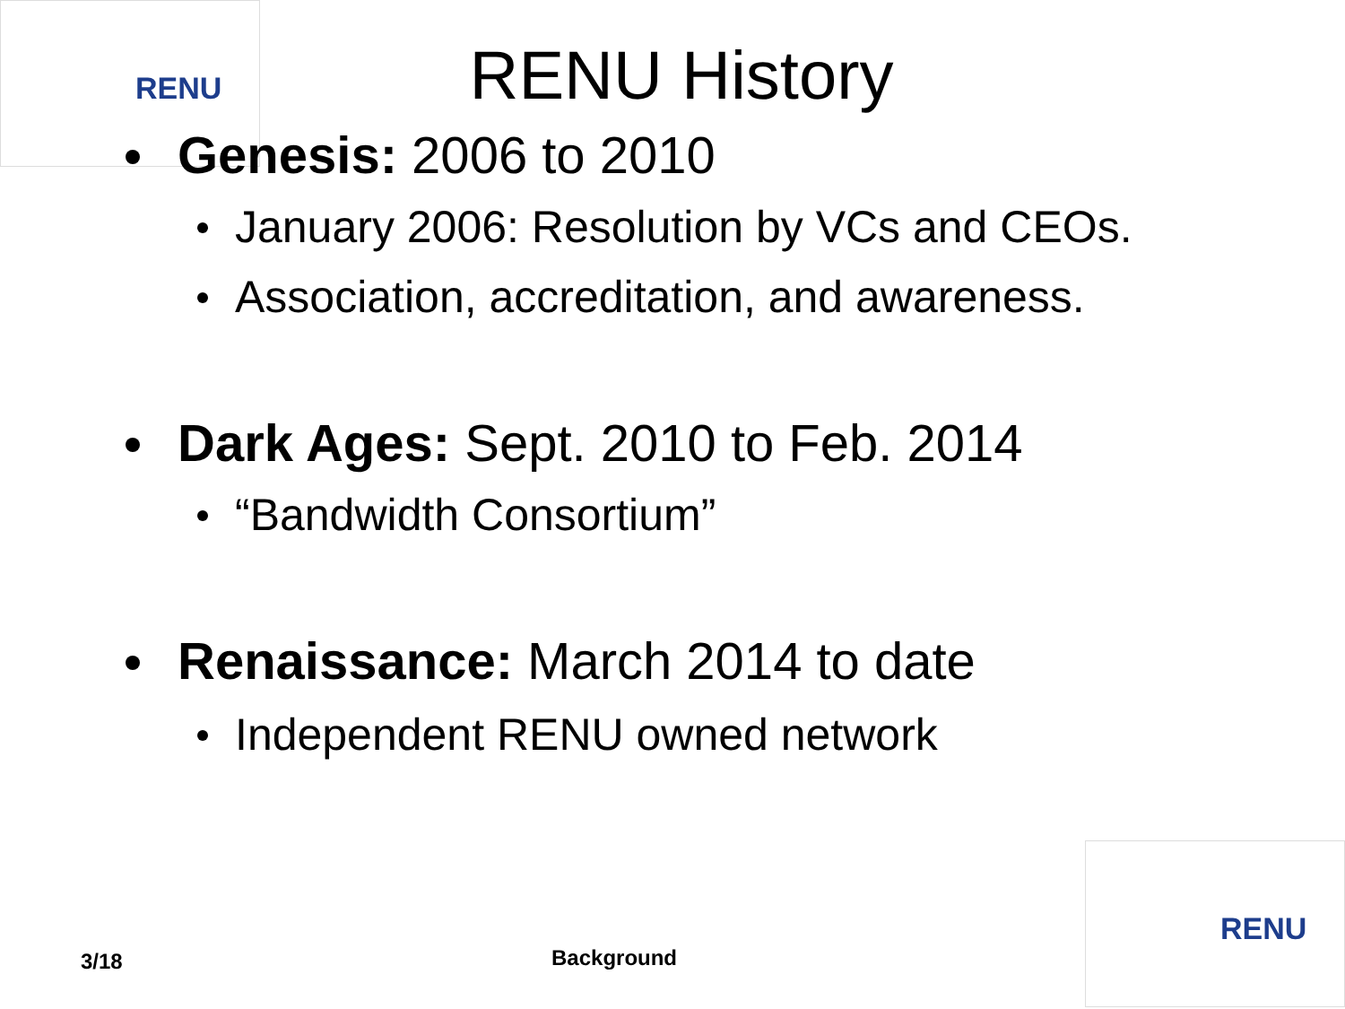RENU
RENU History
Genesis: 2006 to 2010
January 2006: Resolution by VCs and CEOs.
Association, accreditation, and awareness.
Dark Ages: Sept. 2010 to Feb. 2014
“Bandwidth Consortium”
Renaissance: March 2014 to date
Independent RENU owned network
3/18 Background
RENU